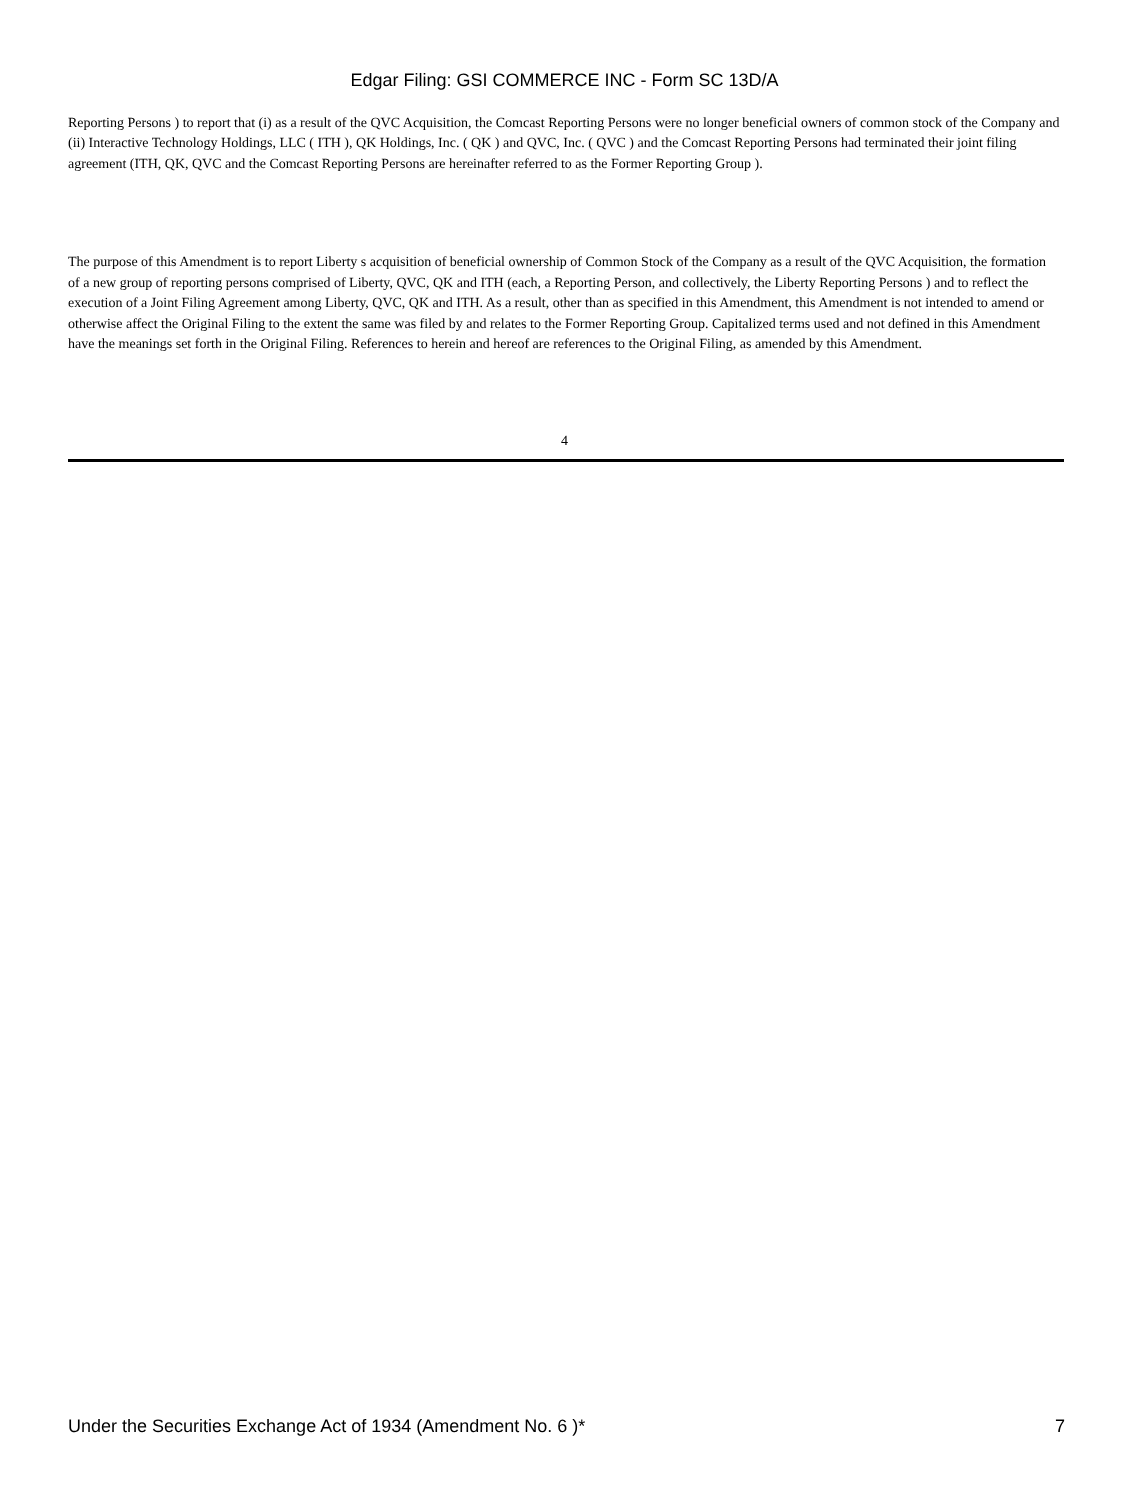Edgar Filing: GSI COMMERCE INC - Form SC 13D/A
Reporting Persons ) to report that (i) as a result of the QVC Acquisition, the Comcast Reporting Persons were no longer beneficial owners of common stock of the Company and (ii) Interactive Technology Holdings, LLC ( ITH ), QK Holdings, Inc. ( QK ) and QVC, Inc. ( QVC ) and the Comcast Reporting Persons had terminated their joint filing agreement (ITH, QK, QVC and the Comcast Reporting Persons are hereinafter referred to as the Former Reporting Group ).
The purpose of this Amendment is to report Liberty s acquisition of beneficial ownership of Common Stock of the Company as a result of the QVC Acquisition, the formation of a new group of reporting persons comprised of Liberty, QVC, QK and ITH (each, a Reporting Person, and collectively, the Liberty Reporting Persons ) and to reflect the execution of a Joint Filing Agreement among Liberty, QVC, QK and ITH. As a result, other than as specified in this Amendment, this Amendment is not intended to amend or otherwise affect the Original Filing to the extent the same was filed by and relates to the Former Reporting Group. Capitalized terms used and not defined in this Amendment have the meanings set forth in the Original Filing. References to herein and hereof are references to the Original Filing, as amended by this Amendment.
4
Under the Securities Exchange Act of 1934 (Amendment No. 6 )* 7